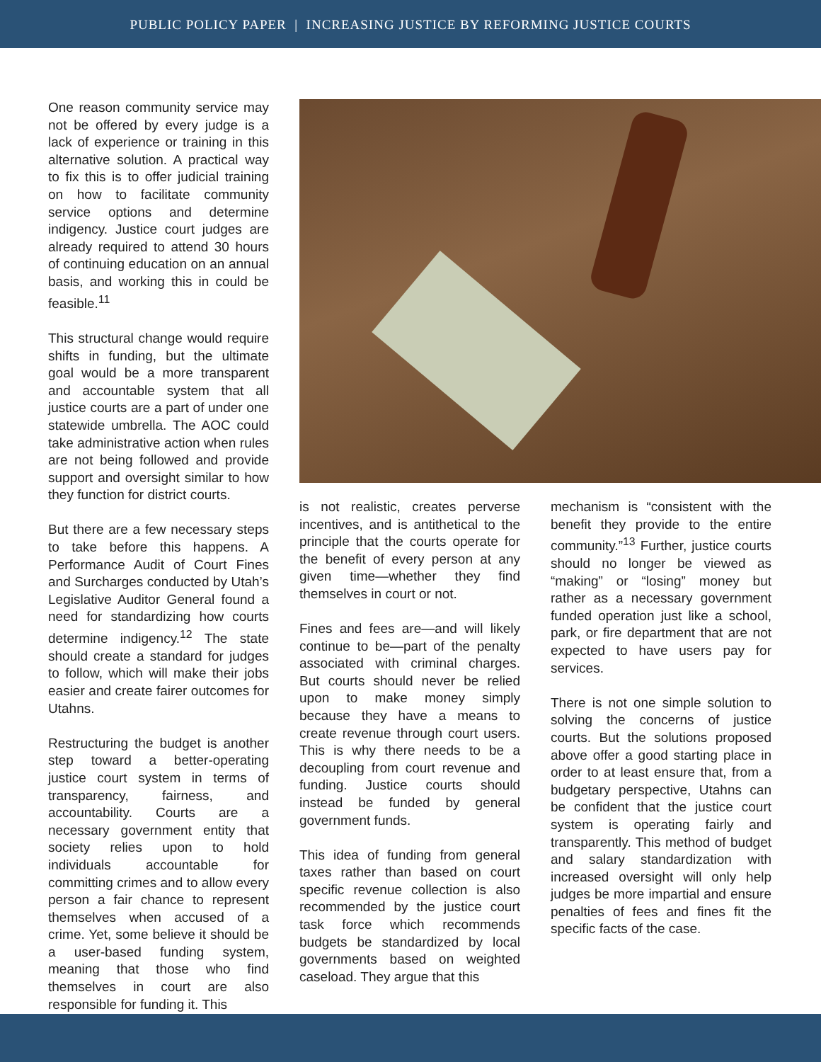PUBLIC POLICY PAPER | INCREASING JUSTICE BY REFORMING JUSTICE COURTS
One reason community service may not be offered by every judge is a lack of experience or training in this alternative solution. A practical way to fix this is to offer judicial training on how to facilitate community service options and determine indigency. Justice court judges are already required to attend 30 hours of continuing education on an annual basis, and working this in could be feasible.<sup>11</sup>
This structural change would require shifts in funding, but the ultimate goal would be a more transparent and accountable system that all justice courts are a part of under one statewide umbrella. The AOC could take administrative action when rules are not being followed and provide support and oversight similar to how they function for district courts.
But there are a few necessary steps to take before this happens. A Performance Audit of Court Fines and Surcharges conducted by Utah’s Legislative Auditor General found a need for standardizing how courts determine indigency.<sup>12</sup> The state should create a standard for judges to follow, which will make their jobs easier and create fairer outcomes for Utahns.
Restructuring the budget is another step toward a better-operating justice court system in terms of transparency, fairness, and accountability. Courts are a necessary government entity that society relies upon to hold individuals accountable for committing crimes and to allow every person a fair chance to represent themselves when accused of a crime. Yet, some believe it should be a user-based funding system, meaning that those who find themselves in court are also responsible for funding it. This
is not realistic, creates perverse incentives, and is antithetical to the principle that the courts operate for the benefit of every person at any given time—whether they find themselves in court or not.
Fines and fees are—and will likely continue to be—part of the penalty associated with criminal charges. But courts should never be relied upon to make money simply because they have a means to create revenue through court users. This is why there needs to be a decoupling from court revenue and funding. Justice courts should instead be funded by general government funds.
This idea of funding from general taxes rather than based on court specific revenue collection is also recommended by the justice court task force which recommends budgets be standardized by local governments based on weighted caseload. They argue that this
mechanism is “consistent with the benefit they provide to the entire community.”<sup>13</sup> Further, justice courts should no longer be viewed as “making” or “losing” money but rather as a necessary government funded operation just like a school, park, or fire department that are not expected to have users pay for services.
There is not one simple solution to solving the concerns of justice courts. But the solutions proposed above offer a good starting place in order to at least ensure that, from a budgetary perspective, Utahns can be confident that the justice court system is operating fairly and transparently. This method of budget and salary standardization with increased oversight will only help judges be more impartial and ensure penalties of fees and fines fit the specific facts of the case.